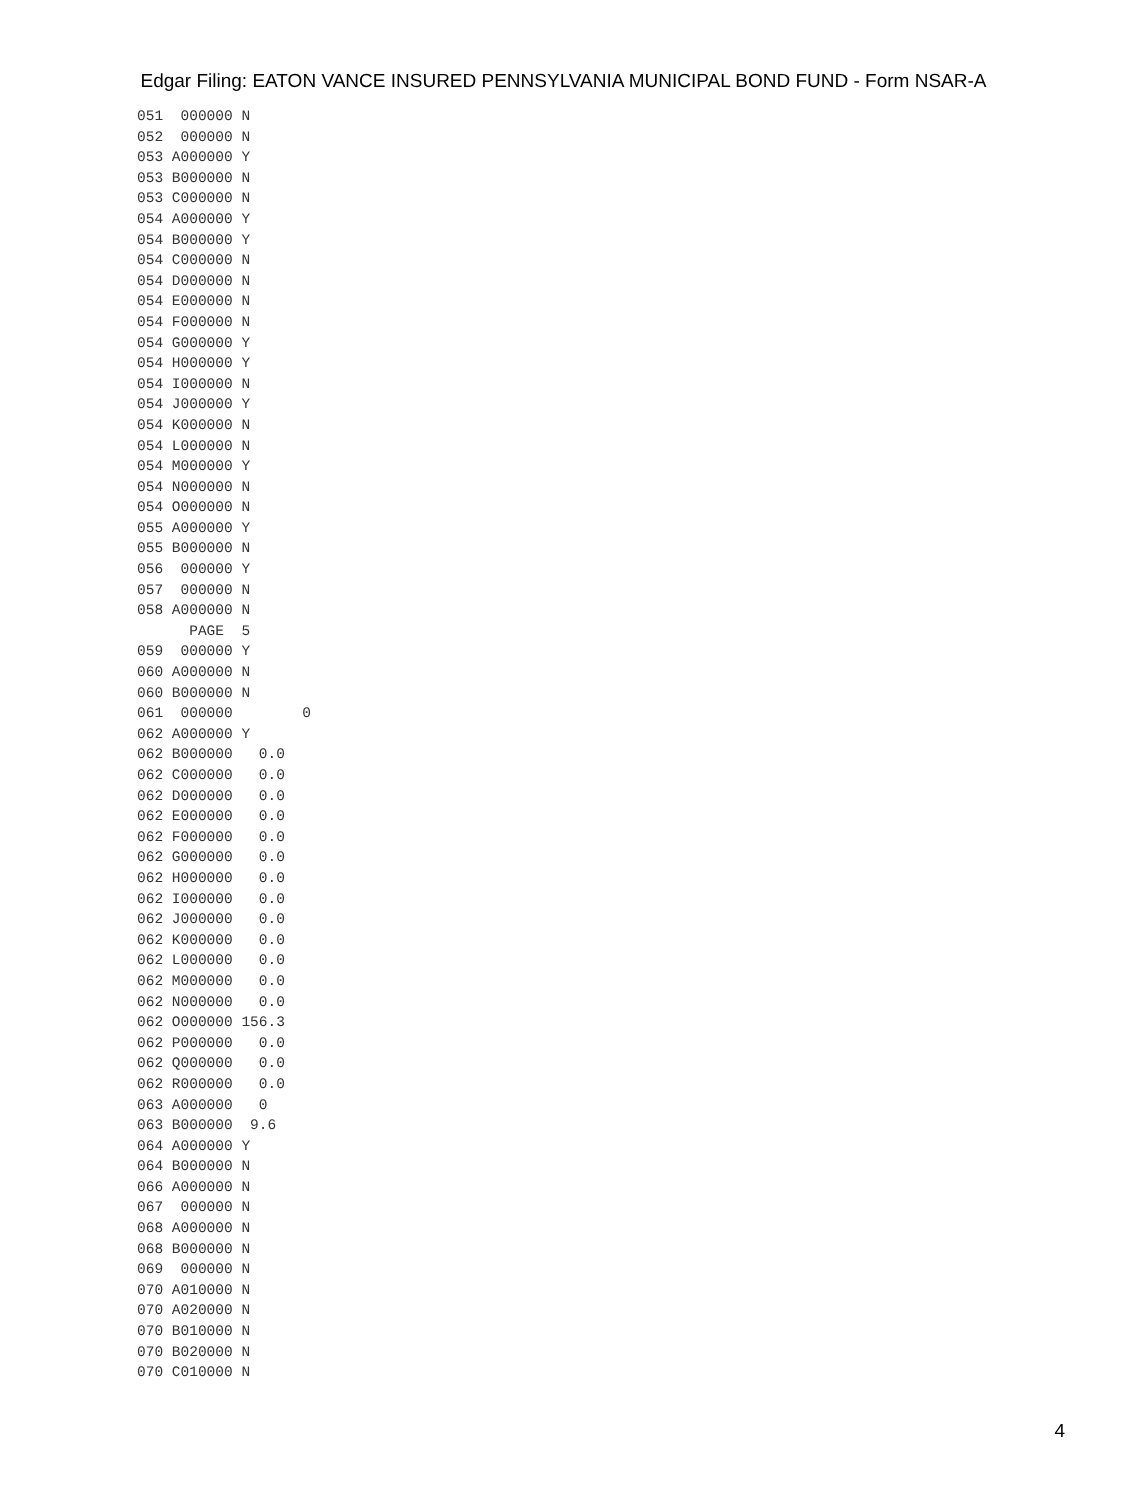Edgar Filing: EATON VANCE INSURED PENNSYLVANIA MUNICIPAL BOND FUND - Form NSAR-A
051  000000 N
052  000000 N
053 A000000 Y
053 B000000 N
053 C000000 N
054 A000000 Y
054 B000000 Y
054 C000000 N
054 D000000 N
054 E000000 N
054 F000000 N
054 G000000 Y
054 H000000 Y
054 I000000 N
054 J000000 Y
054 K000000 N
054 L000000 N
054 M000000 Y
054 N000000 N
054 O000000 N
055 A000000 Y
055 B000000 N
056  000000 Y
057  000000 N
058 A000000 N
      PAGE  5
059  000000 Y
060 A000000 N
060 B000000 N
061  000000        0
062 A000000 Y
062 B000000   0.0
062 C000000   0.0
062 D000000   0.0
062 E000000   0.0
062 F000000   0.0
062 G000000   0.0
062 H000000   0.0
062 I000000   0.0
062 J000000   0.0
062 K000000   0.0
062 L000000   0.0
062 M000000   0.0
062 N000000   0.0
062 O000000 156.3
062 P000000   0.0
062 Q000000   0.0
062 R000000   0.0
063 A000000   0
063 B000000  9.6
064 A000000 Y
064 B000000 N
066 A000000 N
067  000000 N
068 A000000 N
068 B000000 N
069  000000 N
070 A010000 N
070 A020000 N
070 B010000 N
070 B020000 N
070 C010000 N
4